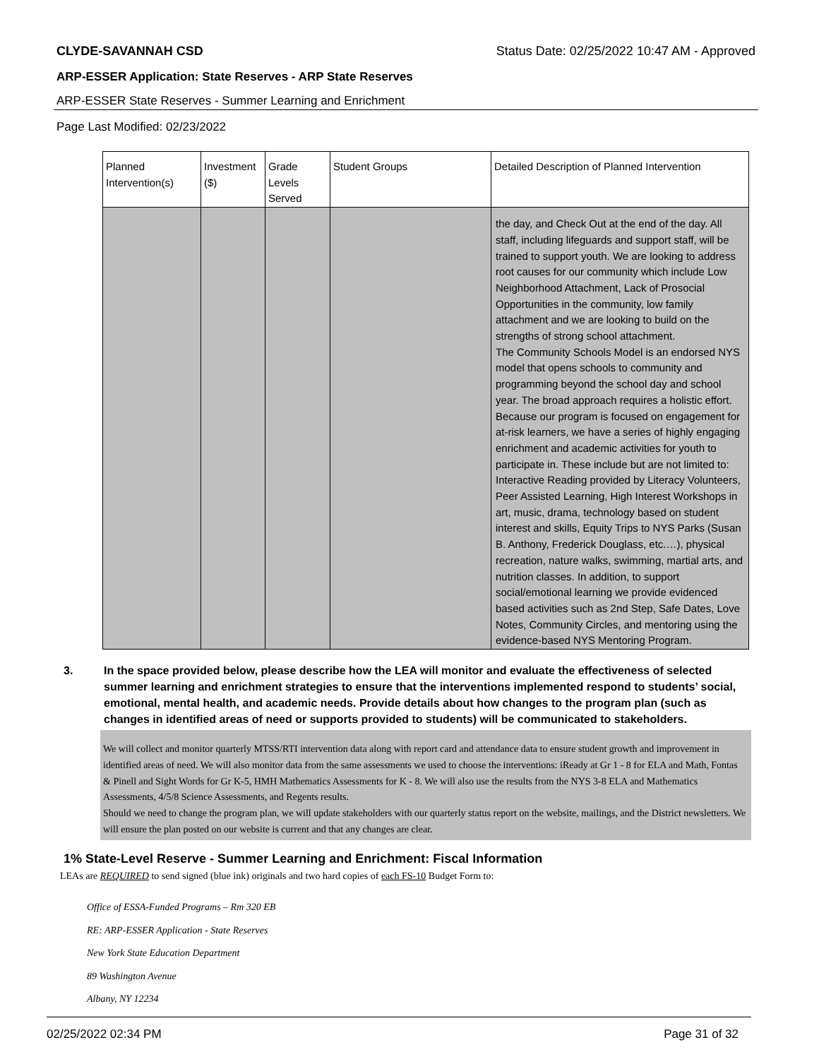CLYDE-SAVANNAH CSD Status Date: 02/25/2022 10:47 AM - Approved
ARP-ESSER Application: State Reserves - ARP State Reserves
ARP-ESSER State Reserves - Summer Learning and Enrichment
Page Last Modified: 02/23/2022
| Planned Intervention(s) | Investment ($) | Grade Levels Served | Student Groups | Detailed Description of Planned Intervention |
| --- | --- | --- | --- | --- |
| | | | | the day, and Check Out at the end of the day. All staff, including lifeguards and support staff, will be trained to support youth. We are looking to address root causes for our community which include Low Neighborhood Attachment, Lack of Prosocial Opportunities in the community, low family attachment and we are looking to build on the strengths of strong school attachment. The Community Schools Model is an endorsed NYS model that opens schools to community and programming beyond the school day and school year. The broad approach requires a holistic effort. Because our program is focused on engagement for at-risk learners, we have a series of highly engaging enrichment and academic activities for youth to participate in. These include but are not limited to: Interactive Reading provided by Literacy Volunteers, Peer Assisted Learning, High Interest Workshops in art, music, drama, technology based on student interest and skills, Equity Trips to NYS Parks (Susan B. Anthony, Frederick Douglass, etc.…), physical recreation, nature walks, swimming, martial arts, and nutrition classes. In addition, to support social/emotional learning we provide evidenced based activities such as 2nd Step, Safe Dates, Love Notes, Community Circles, and mentoring using the evidence-based NYS Mentoring Program. |
3. In the space provided below, please describe how the LEA will monitor and evaluate the effectiveness of selected summer learning and enrichment strategies to ensure that the interventions implemented respond to students’ social, emotional, mental health, and academic needs. Provide details about how changes to the program plan (such as changes in identified areas of need or supports provided to students) will be communicated to stakeholders.
We will collect and monitor quarterly MTSS/RTI intervention data along with report card and attendance data to ensure student growth and improvement in identified areas of need. We will also monitor data from the same assessments we used to choose the interventions: iReady at Gr 1 - 8 for ELA and Math, Fontas & Pinell and Sight Words for Gr K-5, HMH Mathematics Assessments for K - 8. We will also use the results from the NYS 3-8 ELA and Mathematics Assessments, 4/5/8 Science Assessments, and Regents results.
Should we need to change the program plan, we will update stakeholders with our quarterly status report on the website, mailings, and the District newsletters. We will ensure the plan posted on our website is current and that any changes are clear.
1% State-Level Reserve - Summer Learning and Enrichment: Fiscal Information
LEAs are REQUIRED to send signed (blue ink) originals and two hard copies of each FS-10 Budget Form to:
Office of ESSA-Funded Programs – Rm 320 EB
RE: ARP-ESSER Application - State Reserves
New York State Education Department
89 Washington Avenue
Albany, NY 12234
02/25/2022 02:34 PM Page 31 of 32